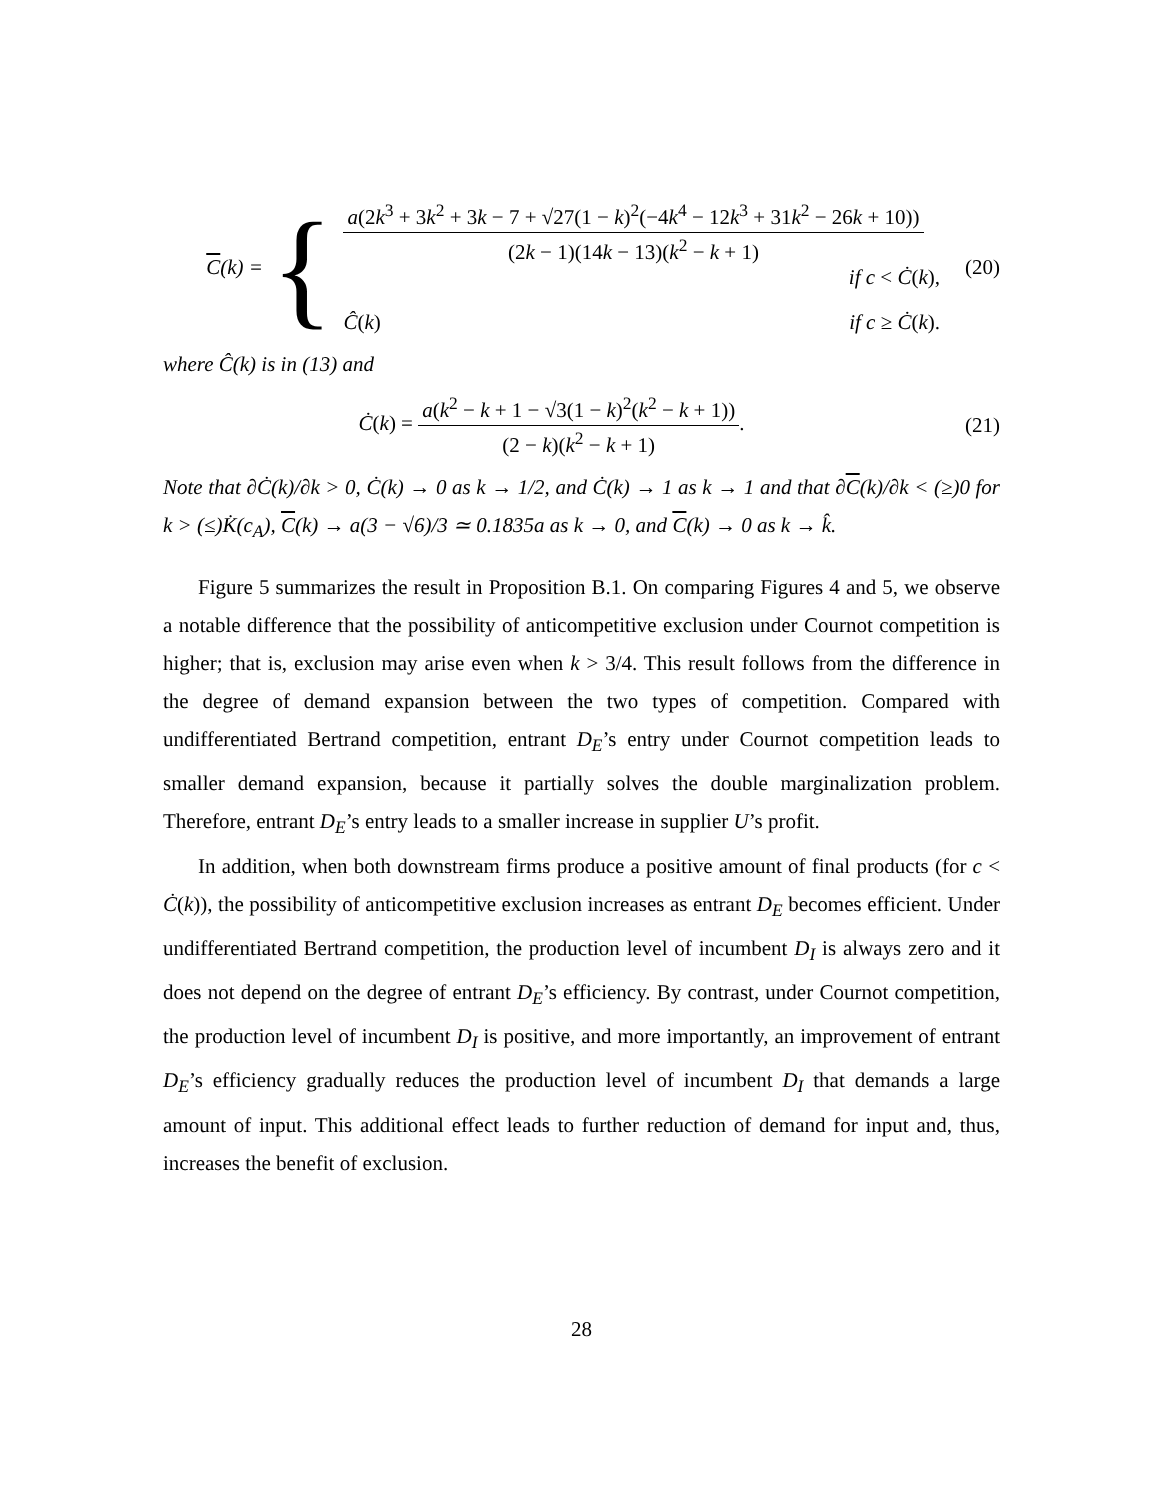C(k) =
{
a(2k<sup>3</sup> + 3k<sup>2</sup> + 3k − 7 + √27(1 − k)<sup>2</sup>(−4k<sup>4</sup> − 12k<sup>3</sup> + 31k<sup>2</sup> − 26k + 10))
(2k − 1)(14k − 13)(k<sup>2</sup> − k + 1)
if c < Ċ(k),
Ĉ(k) if c ≥ Ċ(k).
(20)
where Ĉ(k) is in (13) and
Ċ(k) =
a(k<sup>2</sup> − k + 1 − √3(1 − k)<sup>2</sup>(k<sup>2</sup> − k + 1))
(2 − k)(k<sup>2</sup> − k + 1)
.
(21)
Note that ∂Ċ(k)/∂k > 0, Ċ(k) → 0 as k → 1/2, and Ċ(k) → 1 as k → 1 and that ∂C(k)/∂k < (≥)0 for k > (≤)K̇(c<sub>A</sub>), C(k) → a(3 − √6)/3 ≃ 0.1835a as k → 0, and C(k) → 0 as k → k̂.
Figure 5 summarizes the result in Proposition B.1. On comparing Figures 4 and 5, we observe a notable difference that the possibility of anticompetitive exclusion under Cournot competition is higher; that is, exclusion may arise even when k > 3/4. This result follows from the difference in the degree of demand expansion between the two types of competition. Compared with undifferentiated Bertrand competition, entrant D<sub>E</sub>’s entry under Cournot competition leads to smaller demand expansion, because it partially solves the double marginalization problem. Therefore, entrant D<sub>E</sub>’s entry leads to a smaller increase in supplier U’s profit.
In addition, when both downstream firms produce a positive amount of final products (for c < Ċ(k)), the possibility of anticompetitive exclusion increases as entrant D<sub>E</sub> becomes efficient. Under undifferentiated Bertrand competition, the production level of incumbent D<sub>I</sub> is always zero and it does not depend on the degree of entrant D<sub>E</sub>’s efficiency. By contrast, under Cournot competition, the production level of incumbent D<sub>I</sub> is positive, and more importantly, an improvement of entrant D<sub>E</sub>’s efficiency gradually reduces the production level of incumbent D<sub>I</sub> that demands a large amount of input. This additional effect leads to further reduction of demand for input and, thus, increases the benefit of exclusion.
28